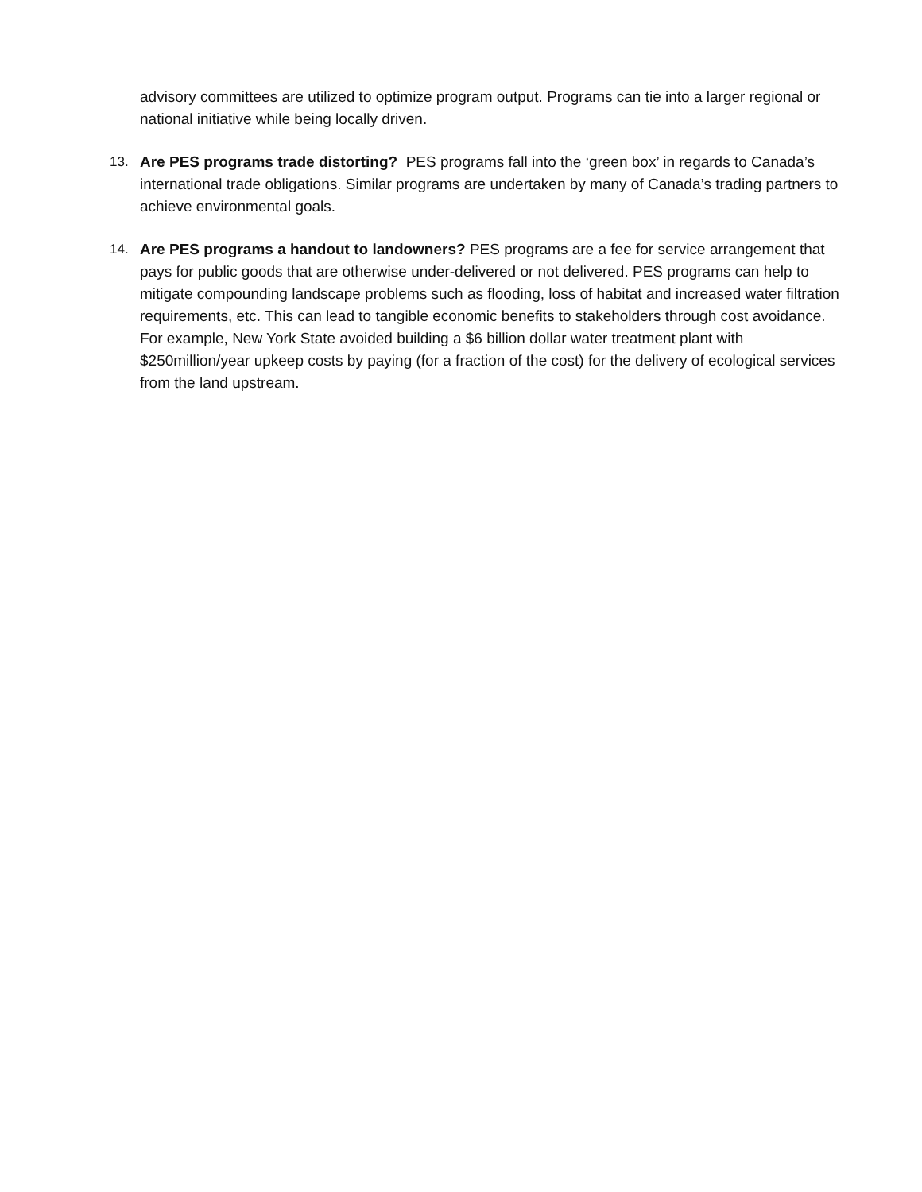advisory committees are utilized to optimize program output. Programs can tie into a larger regional or national initiative while being locally driven.
13. Are PES programs trade distorting? PES programs fall into the ‘green box’ in regards to Canada’s international trade obligations. Similar programs are undertaken by many of Canada’s trading partners to achieve environmental goals.
14. Are PES programs a handout to landowners? PES programs are a fee for service arrangement that pays for public goods that are otherwise under-delivered or not delivered. PES programs can help to mitigate compounding landscape problems such as flooding, loss of habitat and increased water filtration requirements, etc. This can lead to tangible economic benefits to stakeholders through cost avoidance. For example, New York State avoided building a $6 billion dollar water treatment plant with $250million/year upkeep costs by paying (for a fraction of the cost) for the delivery of ecological services from the land upstream.